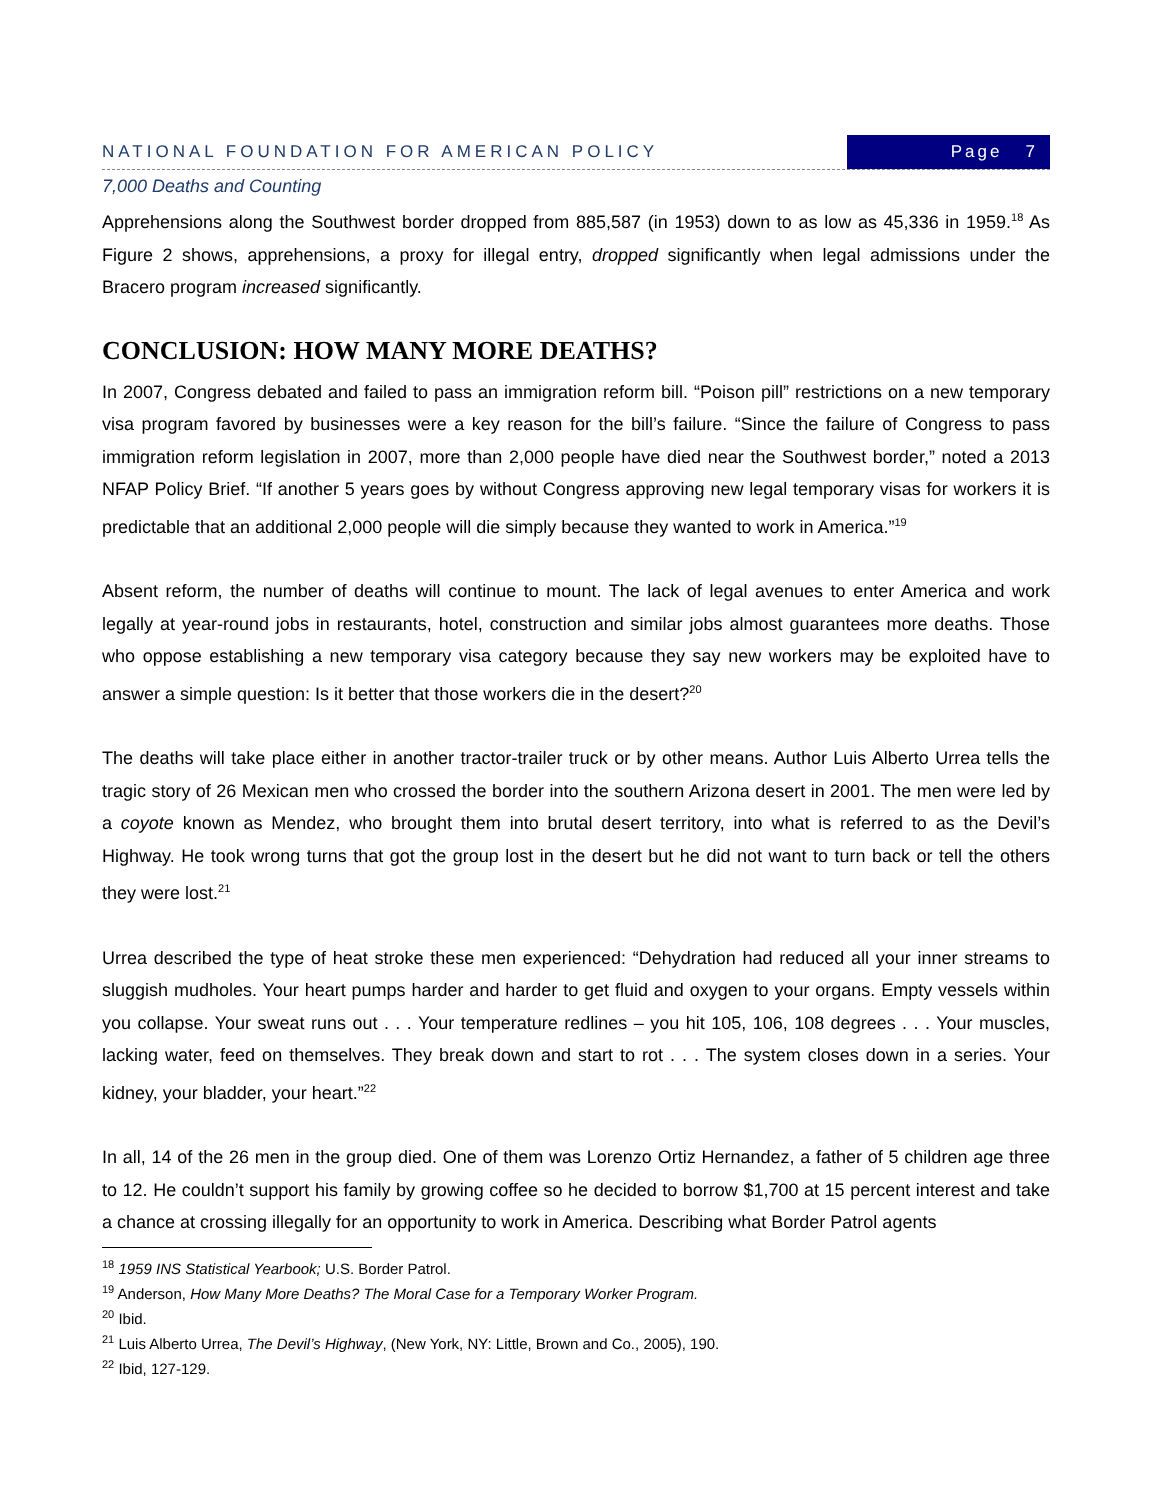NATIONAL FOUNDATION FOR AMERICAN POLICY Page 7
7,000 Deaths and Counting
Apprehensions along the Southwest border dropped from 885,587 (in 1953) down to as low as 45,336 in 1959.<sup>18</sup> As Figure 2 shows, apprehensions, a proxy for illegal entry, dropped significantly when legal admissions under the Bracero program increased significantly.
CONCLUSION: HOW MANY MORE DEATHS?
In 2007, Congress debated and failed to pass an immigration reform bill. “Poison pill” restrictions on a new temporary visa program favored by businesses were a key reason for the bill’s failure. “Since the failure of Congress to pass immigration reform legislation in 2007, more than 2,000 people have died near the Southwest border,” noted a 2013 NFAP Policy Brief. “If another 5 years goes by without Congress approving new legal temporary visas for workers it is predictable that an additional 2,000 people will die simply because they wanted to work in America.”<sup>19</sup>
Absent reform, the number of deaths will continue to mount. The lack of legal avenues to enter America and work legally at year-round jobs in restaurants, hotel, construction and similar jobs almost guarantees more deaths. Those who oppose establishing a new temporary visa category because they say new workers may be exploited have to answer a simple question: Is it better that those workers die in the desert?<sup>20</sup>
The deaths will take place either in another tractor-trailer truck or by other means. Author Luis Alberto Urrea tells the tragic story of 26 Mexican men who crossed the border into the southern Arizona desert in 2001. The men were led by a coyote known as Mendez, who brought them into brutal desert territory, into what is referred to as the Devil’s Highway. He took wrong turns that got the group lost in the desert but he did not want to turn back or tell the others they were lost.<sup>21</sup>
Urrea described the type of heat stroke these men experienced: “Dehydration had reduced all your inner streams to sluggish mudholes. Your heart pumps harder and harder to get fluid and oxygen to your organs. Empty vessels within you collapse. Your sweat runs out . . . Your temperature redlines – you hit 105, 106, 108 degrees . . . Your muscles, lacking water, feed on themselves. They break down and start to rot . . . The system closes down in a series. Your kidney, your bladder, your heart.”<sup>22</sup>
In all, 14 of the 26 men in the group died. One of them was Lorenzo Ortiz Hernandez, a father of 5 children age three to 12. He couldn’t support his family by growing coffee so he decided to borrow $1,700 at 15 percent interest and take a chance at crossing illegally for an opportunity to work in America. Describing what Border Patrol agents
<sup>18</sup> 1959 INS Statistical Yearbook; U.S. Border Patrol.
<sup>19</sup> Anderson, How Many More Deaths? The Moral Case for a Temporary Worker Program.
<sup>20</sup> Ibid.
<sup>21</sup> Luis Alberto Urrea, The Devil’s Highway, (New York, NY: Little, Brown and Co., 2005), 190.
<sup>22</sup> Ibid, 127-129.